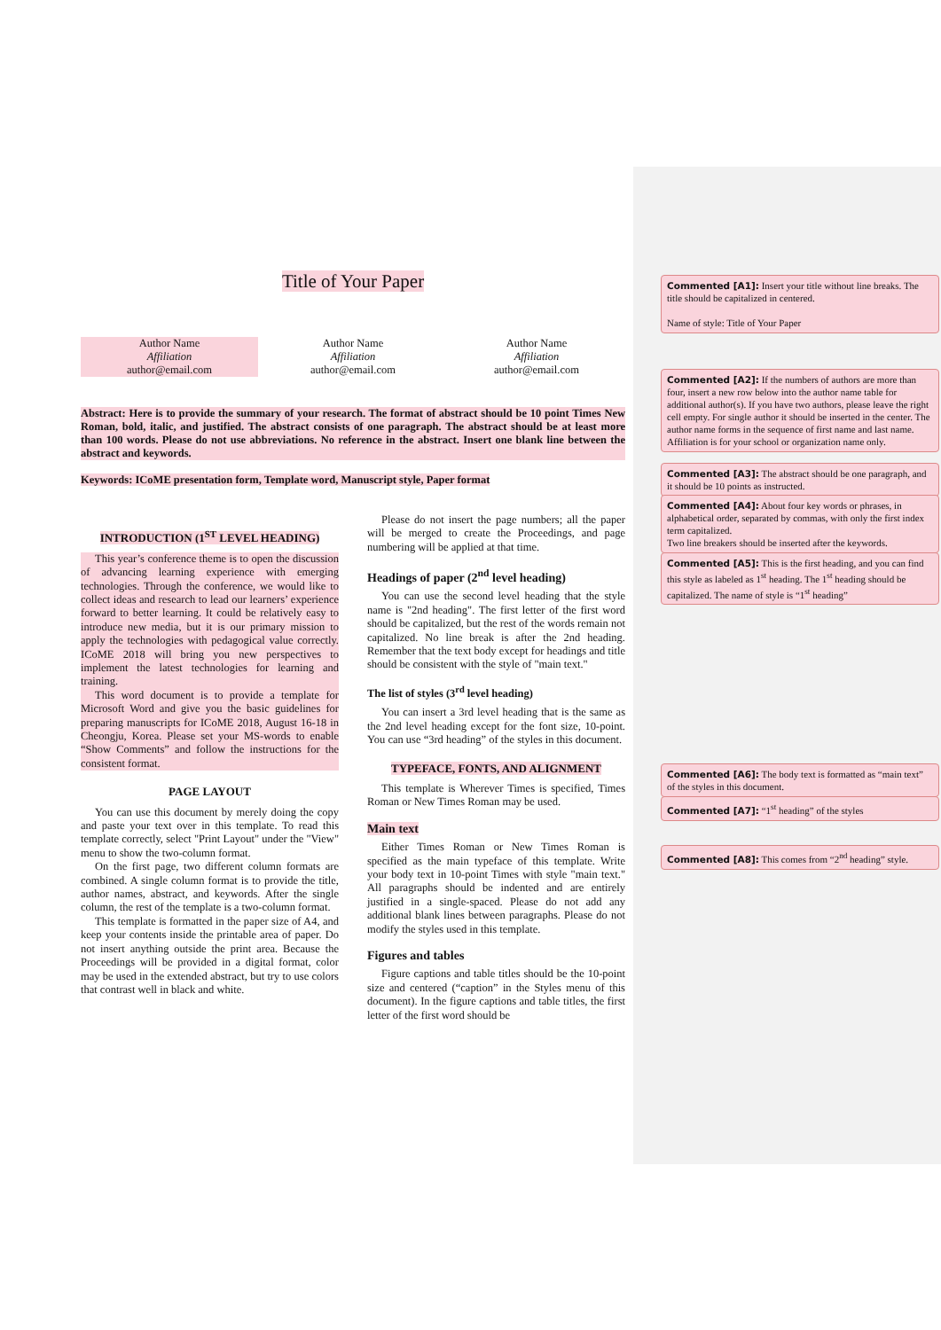Title of Your Paper
Author Name
Affiliation
author@email.com
Author Name
Affiliation
author@email.com
Author Name
Affiliation
author@email.com
Abstract: Here is to provide the summary of your research. The format of abstract should be 10 point Times New Roman, bold, italic, and justified. The abstract consists of one paragraph. The abstract should be at least more than 100 words. Please do not use abbreviations. No reference in the abstract. Insert one blank line between the abstract and keywords.
Keywords: ICoME presentation form, Template word, Manuscript style, Paper format
INTRODUCTION (1<sup>ST</sup> LEVEL HEADING)
This year’s conference theme is to open the discussion of advancing learning experience with emerging technologies. Through the conference, we would like to collect ideas and research to lead our learners’ experience forward to better learning. It could be relatively easy to introduce new media, but it is our primary mission to apply the technologies with pedagogical value correctly. ICoME 2018 will bring you new perspectives to implement the latest technologies for learning and training.
This word document is to provide a template for Microsoft Word and give you the basic guidelines for preparing manuscripts for ICoME 2018, August 16-18 in Cheongju, Korea. Please set your MS-words to enable “Show Comments” and follow the instructions for the consistent format.
PAGE LAYOUT
You can use this document by merely doing the copy and paste your text over in this template. To read this template correctly, select "Print Layout" under the "View" menu to show the two-column format.
On the first page, two different column formats are combined. A single column format is to provide the title, author names, abstract, and keywords. After the single column, the rest of the template is a two-column format.
This template is formatted in the paper size of A4, and keep your contents inside the printable area of paper. Do not insert anything outside the print area. Because the Proceedings will be provided in a digital format, color may be used in the extended abstract, but try to use colors that contrast well in black and white.
Please do not insert the page numbers; all the paper will be merged to create the Proceedings, and page numbering will be applied at that time.
Headings of paper (2<sup>nd</sup> level heading)
You can use the second level heading that the style name is "2nd heading". The first letter of the first word should be capitalized, but the rest of the words remain not capitalized. No line break is after the 2nd heading. Remember that the text body except for headings and title should be consistent with the style of "main text."
The list of styles (3<sup>rd</sup> level heading)
You can insert a 3rd level heading that is the same as the 2nd level heading except for the font size, 10-point. You can use “3rd heading” of the styles in this document.
TYPEFACE, FONTS, AND ALIGNMENT
This template is Wherever Times is specified, Times Roman or New Times Roman may be used.
Main text
Either Times Roman or New Times Roman is specified as the main typeface of this template. Write your body text in 10-point Times with style "main text." All paragraphs should be indented and are entirely justified in a single-spaced. Please do not add any additional blank lines between paragraphs. Please do not modify the styles used in this template.
Figures and tables
Figure captions and table titles should be the 10-point size and centered (“caption” in the Styles menu of this document). In the figure captions and table titles, the first letter of the first word should be
Commented [A1]: Insert your title without line breaks. The title should be capitalized in centered.
Name of style: Title of Your Paper
Commented [A2]: If the numbers of authors are more than four, insert a new row below into the author name table for additional author(s). If you have two authors, please leave the right cell empty. For single author it should be inserted in the center. The author name forms in the sequence of first name and last name. Affiliation is for your school or organization name only.
Commented [A3]: The abstract should be one paragraph, and it should be 10 points as instructed.
Commented [A4]: About four key words or phrases, in alphabetical order, separated by commas, with only the first index term capitalized.
Two line breakers should be inserted after the keywords.
Commented [A5]: This is the first heading, and you can find this style as labeled as 1<sup>st</sup> heading. The 1<sup>st</sup> heading should be capitalized. The name of style is “1<sup>st</sup> heading”
Commented [A6]: The body text is formatted as “main text” of the styles in this document.
Commented [A7]: “1<sup>st</sup> heading” of the styles
Commented [A8]: This comes from “2<sup>nd</sup> heading” style.